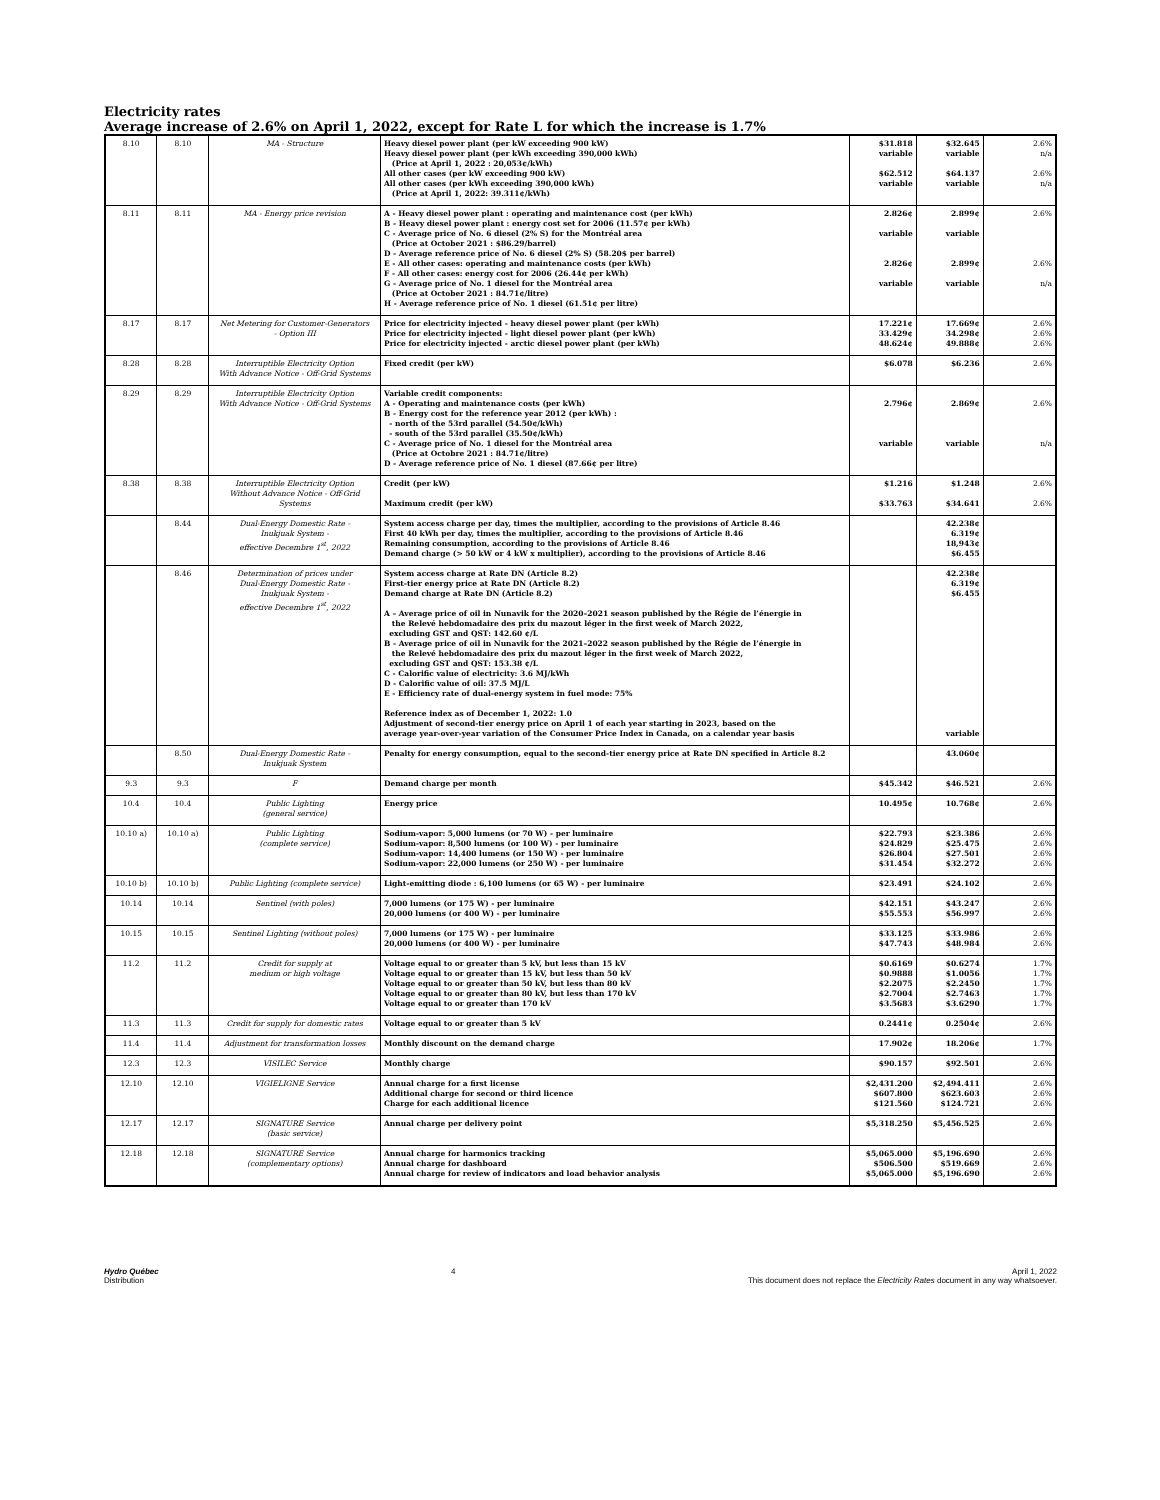Electricity rates
Average increase of 2.6% on April 1, 2022, except for Rate L for which the increase is 1.7%
| 8.10 | 8.10 | MA - Structure | Heavy diesel power plant (per kW exceeding 900 kW) Heavy diesel power plant (per kWh exceeding 390,000 kWh) (Price at April 1, 2022 : 20,053¢/kWh) All other cases (per kW exceeding 900 kW) All other cases (per kWh exceeding 390,000 kWh) (Price at April 1, 2022: 39.311¢/kWh) | $31.818 variable $62.512 variable | $32.645 variable $64.137 variable | 2.6% n/a 2.6% n/a |
| 8.11 | 8.11 | MA - Energy price revision | A - Heavy diesel power plant : operating and maintenance cost (per kWh) B - Heavy diesel power plant : energy cost set for 2006 (11.57¢ per kWh) C - Average price of No. 6 diesel (2% S) for the Montréal area (Price at October 2021 : $86.29/barrel) D - Average reference price of No. 6 diesel (2% S) (58.20$ per barrel) E - All other cases: operating and maintenance costs (per kWh) F - All other cases: energy cost for 2006 (26.44¢ per kWh) G - Average price of No. 1 diesel for the Montréal area (Price at October 2021 : 84.71¢/litre) H - Average reference price of No. 1 diesel (61.51¢ per litre) | 2.826¢ variable 2.826¢ variable | 2.899¢ variable 2.899¢ variable | 2.6% 2.6% n/a |
| 8.17 | 8.17 | Net Metering for Customer-Generators - Option III | Price for electricity injected - heavy diesel power plant (per kWh) Price for electricity injected - light diesel power plant (per kWh) Price for electricity injected - arctic diesel power plant (per kWh) | 17.221¢ 33.429¢ 48.624¢ | 17.669¢ 34.298¢ 49.888¢ | 2.6% 2.6% 2.6% |
| 8.28 | 8.28 | Interruptible Electricity Option With Advance Notice - Off-Grid Systems | Fixed credit (per kW) | $6.078 | $6.236 | 2.6% |
| 8.29 | 8.29 | Interruptible Electricity Option With Advance Notice - Off-Grid Systems | Variable credit components: A - Operating and maintenance costs (per kWh) B - Energy cost for the reference year 2012 (per kWh) : - north of the 53rd parallel (54.50¢/kWh) - south of the 53rd parallel (35.50¢/kWh) C - Average price of No. 1 diesel for the Montréal area (Price at Octobre 2021 : 84.71¢/litre) D - Average reference price of No. 1 diesel (87.66¢ per litre) | 2.796¢ variable | 2.869¢ variable | 2.6% n/a |
| 8.38 | 8.38 | Interruptible Electricity Option Without Advance Notice - Off-Grid Systems | Credit (per kW) Maximum credit (per kW) | $1.216 $33.763 | $1.248 $34.641 | 2.6% 2.6% |
| | 8.44 | Dual-Energy Domestic Rate - Inukjuak System - effective Decembre 1<sup>st</sup>, 2022 | System access charge per day, times the multiplier, according to the provisions of Article 8.46 First 40 kWh per day, times the multiplier, according to the provisions of Article 8.46 Remaining consumption, according to the provisions of Article 8.46 Demand charge (> 50 kW or 4 kW x multiplier), according to the provisions of Article 8.46 | | 42.238¢ 6.319¢ 18,943¢ $6.455 | |
| | 8.46 | Determination of prices under Dual-Energy Domestic Rate - Inukjuak System - effective Decembre 1<sup>st</sup>, 2022 | System access charge at Rate DN (Article 8.2) First-tier energy price at Rate DN (Article 8.2) Demand charge at Rate DN (Article 8.2) A – Average price of oil in Nunavik for the 2020–2021 season published by the Régie de l’énergie in the Relevé hebdomadaire des prix du mazout léger in the first week of March 2022, excluding GST and QST: 142.60 ¢/L B - Average price of oil in Nunavik for the 2021–2022 season published by the Régie de l’énergie in the Relevé hebdomadaire des prix du mazout léger in the first week of March 2022, excluding GST and QST: 153.38 ¢/L C - Calorific value of electricity: 3.6 MJ/kWh D - Calorific value of oil: 37.5 MJ/L E - Efficiency rate of dual-energy system in fuel mode: 75% Reference index as of December 1, 2022: 1.0 Adjustment of second-tier energy price on April 1 of each year starting in 2023, based on the average year-over-year variation of the Consumer Price Index in Canada, on a calendar year basis | | 42.238¢ 6.319¢ $6.455 variable | |
| | 8.50 | Dual-Energy Domestic Rate - Inukjuak System | Penalty for energy consumption, equal to the second-tier energy price at Rate DN specified in Article 8.2 | | 43.060¢ | |
| 9.3 | 9.3 | F | Demand charge per month | $45.342 | $46.521 | 2.6% |
| 10.4 | 10.4 | Public Lighting (general service) | Energy price | 10.495¢ | 10.768¢ | 2.6% |
| 10.10 a) | 10.10 a) | Public Lighting (complete service) | Sodium-vapor: 5,000 lumens (or 70 W) - per luminaire Sodium-vapor: 8,500 lumens (or 100 W) - per luminaire Sodium-vapor: 14,400 lumens (or 150 W) - per luminaire Sodium-vapor: 22,000 lumens (or 250 W) - per luminaire | $22.793 $24.829 $26.804 $31.454 | $23.386 $25.475 $27.501 $32.272 | 2.6% 2.6% 2.6% 2.6% |
| 10.10 b) | 10.10 b) | Public Lighting (complete service) | Light-emitting diode : 6,100 lumens (or 65 W) - per luminaire | $23.491 | $24.102 | 2.6% |
| 10.14 | 10.14 | Sentinel (with poles) | 7,000 lumens (or 175 W) - per luminaire 20,000 lumens (or 400 W) - per luminaire | $42.151 $55.553 | $43.247 $56.997 | 2.6% 2.6% |
| 10.15 | 10.15 | Sentinel Lighting (without poles) | 7,000 lumens (or 175 W) - per luminaire 20,000 lumens (or 400 W) - per luminaire | $33.125 $47.743 | $33.986 $48.984 | 2.6% 2.6% |
| 11.2 | 11.2 | Credit for supply at medium or high voltage | Voltage equal to or greater than 5 kV, but less than 15 kV Voltage equal to or greater than 15 kV, but less than 50 kV Voltage equal to or greater than 50 kV, but less than 80 kV Voltage equal to or greater than 80 kV, but less than 170 kV Voltage equal to or greater than 170 kV | $0.6169 $0.9888 $2.2075 $2.7004 $3.5683 | $0.6274 $1.0056 $2.2450 $2.7463 $3.6290 | 1.7% 1.7% 1.7% 1.7% 1.7% |
| 11.3 | 11.3 | Credit for supply for domestic rates | Voltage equal to or greater than 5 kV | 0.2441¢ | 0.2504¢ | 2.6% |
| 11.4 | 11.4 | Adjustment for transformation losses | Monthly discount on the demand charge | 17.902¢ | 18.206¢ | 1.7% |
| 12.3 | 12.3 | VISILEC Service | Monthly charge | $90.157 | $92.501 | 2.6% |
| 12.10 | 12.10 | VIGIELIGNE Service | Annual charge for a first license Additional charge for second or third licence Charge for each additional licence | $2,431.200 $607.800 $121.560 | $2,494.411 $623.603 $124.721 | 2.6% 2.6% 2.6% |
| 12.17 | 12.17 | SIGNATURE Service (basic service) | Annual charge per delivery point | $5,318.250 | $5,456.525 | 2.6% |
| 12.18 | 12.18 | SIGNATURE Service (complementary options) | Annual charge for harmonics tracking Annual charge for dashboard Annual charge for review of indicators and load behavior analysis | $5,065.000 $506.500 $5,065.000 | $5,196.690 $519.669 $5,196.690 | 2.6% 2.6% 2.6% |
Hydro Québec
Distribution
4 April 1, 2022
This document does not replace the Electricity Rates document in any way whatsoever.